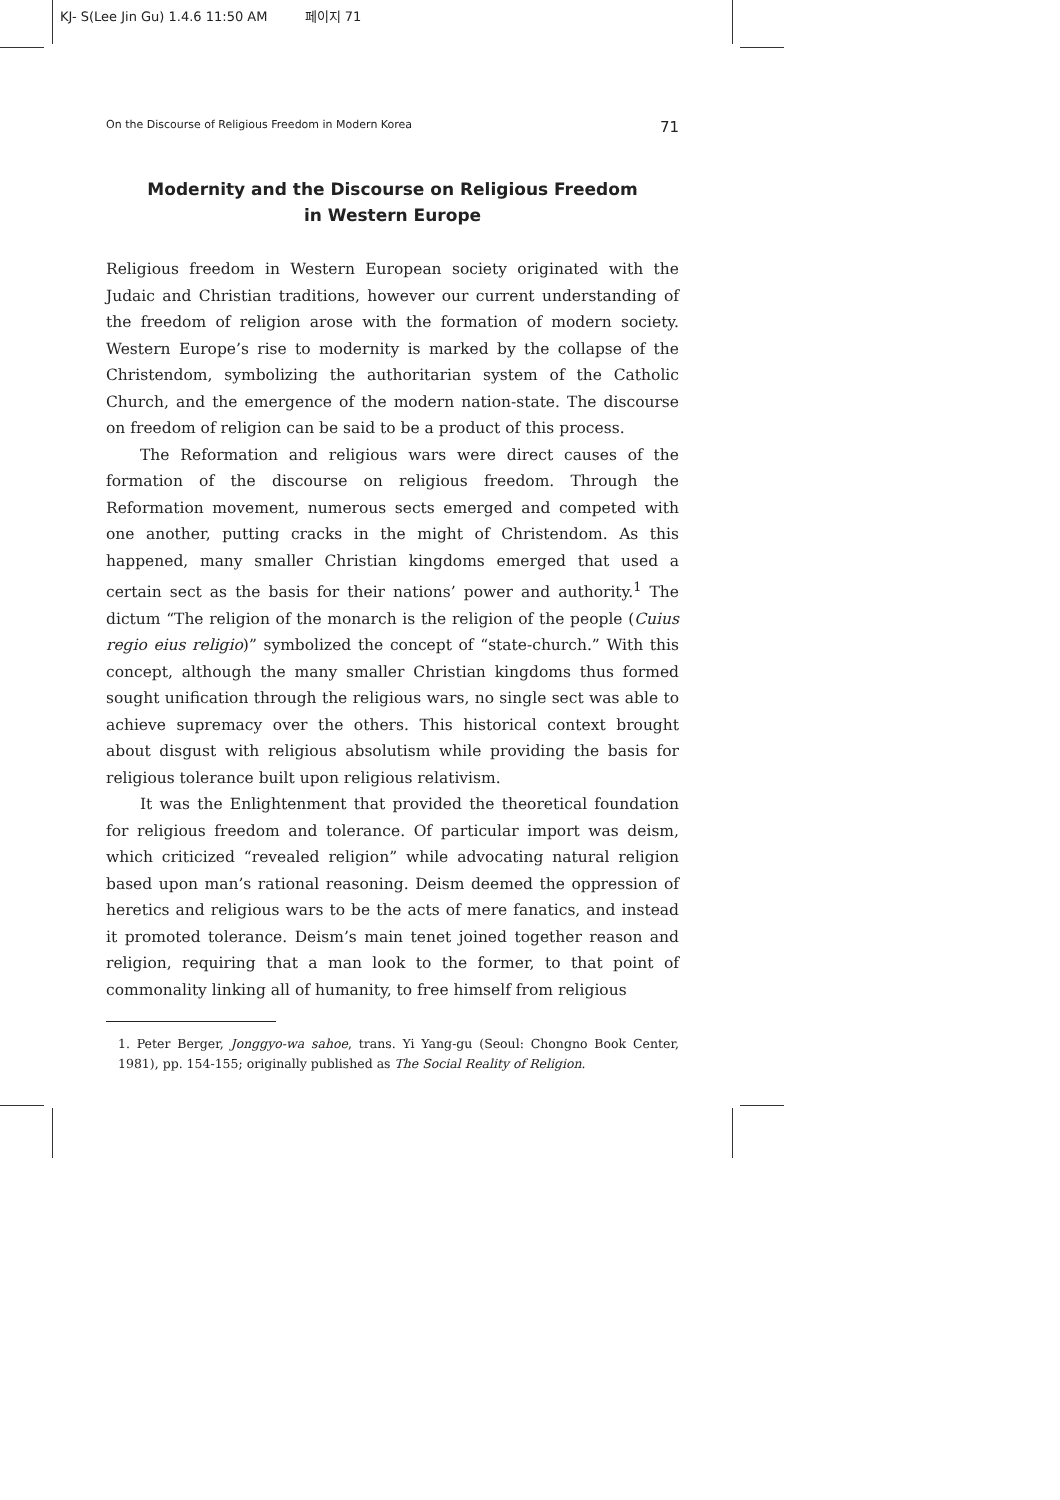KJ- S(Lee Jin Gu) 1.4.6 11:50 AM 페이지 71
On the Discourse of Religious Freedom in Modern Korea 71
Modernity and the Discourse on Religious Freedom
in Western Europe
Religious freedom in Western European society originated with the Judaic and Christian traditions, however our current understanding of the freedom of religion arose with the formation of modern society. Western Europe’s rise to modernity is marked by the collapse of the Christendom, symbolizing the authoritarian system of the Catholic Church, and the emergence of the modern nation-state. The discourse on freedom of religion can be said to be a product of this process.
The Reformation and religious wars were direct causes of the formation of the discourse on religious freedom. Through the Reformation movement, numerous sects emerged and competed with one another, putting cracks in the might of Christendom. As this happened, many smaller Christian kingdoms emerged that used a certain sect as the basis for their nations’ power and authority.<sup>1</sup> The dictum “The religion of the monarch is the religion of the people (Cuius regio eius religio)” symbolized the concept of “state-church.” With this concept, although the many smaller Christian kingdoms thus formed sought unification through the religious wars, no single sect was able to achieve supremacy over the others. This historical context brought about disgust with religious absolutism while providing the basis for religious tolerance built upon religious relativism.
It was the Enlightenment that provided the theoretical foundation for religious freedom and tolerance. Of particular import was deism, which criticized “revealed religion” while advocating natural religion based upon man’s rational reasoning. Deism deemed the oppression of heretics and religious wars to be the acts of mere fanatics, and instead it promoted tolerance. Deism’s main tenet joined together reason and religion, requiring that a man look to the former, to that point of commonality linking all of humanity, to free himself from religious
1. Peter Berger, Jonggyo-wa sahoe, trans. Yi Yang-gu (Seoul: Chongno Book Center, 1981), pp. 154-155; originally published as The Social Reality of Religion.